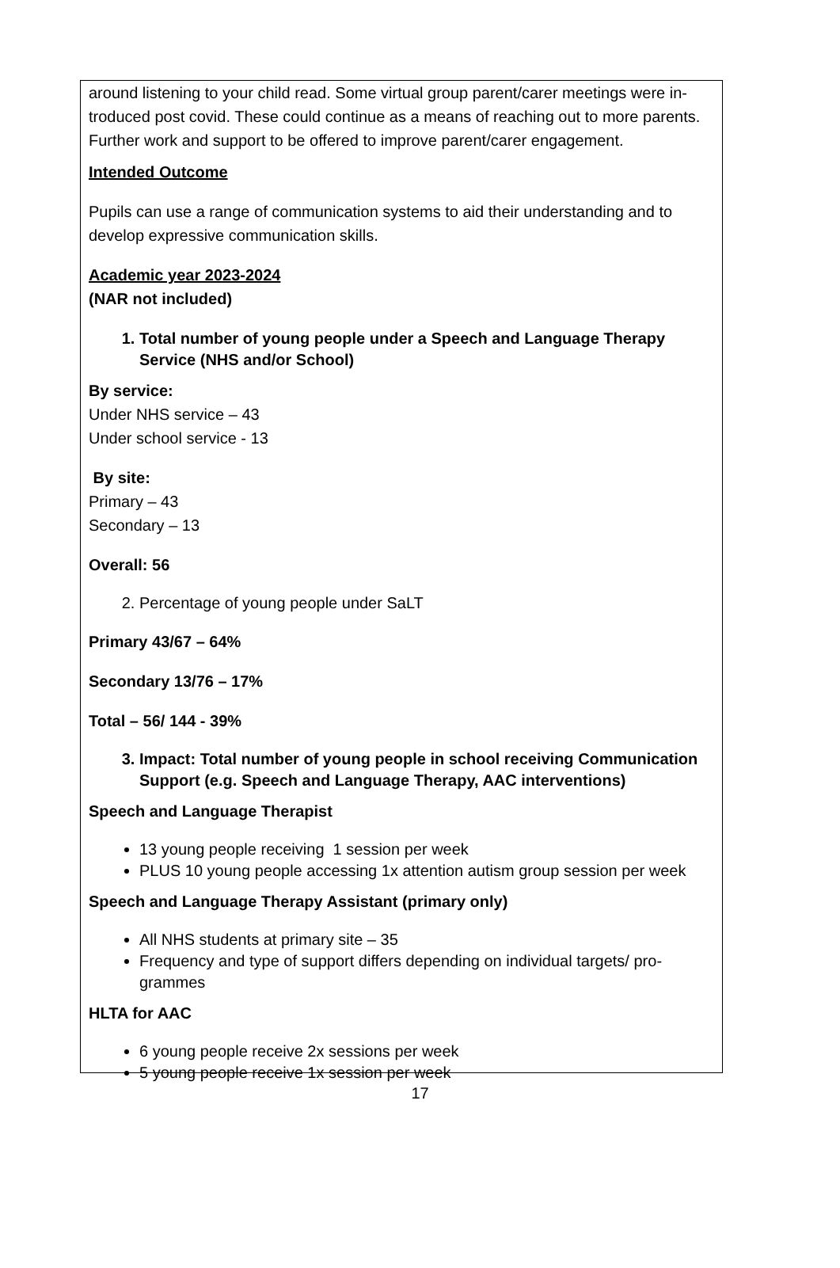around listening to your child read. Some virtual group parent/carer meetings were in-troduced post covid. These could continue as a means of reaching out to more parents. Further work and support to be offered to improve parent/carer engagement.
Intended Outcome
Pupils can use a range of communication systems to aid their understanding and to develop expressive communication skills.
Academic year 2023-2024
(NAR not included)
1. Total number of young people under a Speech and Language Therapy Service (NHS and/or School)
By service:
Under NHS service – 43
Under school service - 13
By site:
Primary – 43
Secondary – 13
Overall: 56
2. Percentage of young people under SaLT
Primary 43/67 – 64%
Secondary 13/76 – 17%
Total – 56/ 144 - 39%
3. Impact: Total number of young people in school receiving Communication Support (e.g. Speech and Language Therapy, AAC interventions)
Speech and Language Therapist
13 young people receiving 1 session per week
PLUS 10 young people accessing 1x attention autism group session per week
Speech and Language Therapy Assistant (primary only)
All NHS students at primary site – 35
Frequency and type of support differs depending on individual targets/ pro-grammes
HLTA for AAC
6 young people receive 2x sessions per week
5 young people receive 1x session per week
17